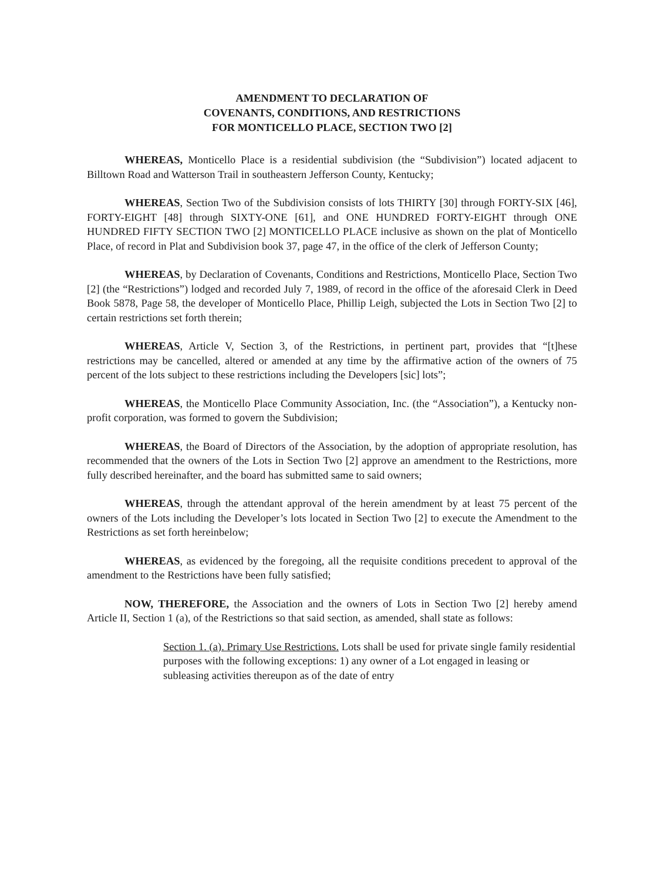AMENDMENT TO DECLARATION OF
COVENANTS, CONDITIONS, AND RESTRICTIONS
FOR MONTICELLO PLACE, SECTION TWO [2]
WHEREAS, Monticello Place is a residential subdivision (the “Subdivision”) located adjacent to Billtown Road and Watterson Trail in southeastern Jefferson County, Kentucky;
WHEREAS, Section Two of the Subdivision consists of lots THIRTY [30] through FORTY-SIX [46], FORTY-EIGHT [48] through SIXTY-ONE [61], and ONE HUNDRED FORTY-EIGHT through ONE HUNDRED FIFTY SECTION TWO [2] MONTICELLO PLACE inclusive as shown on the plat of Monticello Place, of record in Plat and Subdivision book 37, page 47, in the office of the clerk of Jefferson County;
WHEREAS, by Declaration of Covenants, Conditions and Restrictions, Monticello Place, Section Two [2] (the “Restrictions”) lodged and recorded July 7, 1989, of record in the office of the aforesaid Clerk in Deed Book 5878, Page 58, the developer of Monticello Place, Phillip Leigh, subjected the Lots in Section Two [2] to certain restrictions set forth therein;
WHEREAS, Article V, Section 3, of the Restrictions, in pertinent part, provides that “[t]hese restrictions may be cancelled, altered or amended at any time by the affirmative action of the owners of 75 percent of the lots subject to these restrictions including the Developers [sic] lots”;
WHEREAS, the Monticello Place Community Association, Inc. (the “Association”), a Kentucky non-profit corporation, was formed to govern the Subdivision;
WHEREAS, the Board of Directors of the Association, by the adoption of appropriate resolution, has recommended that the owners of the Lots in Section Two [2] approve an amendment to the Restrictions, more fully described hereinafter, and the board has submitted same to said owners;
WHEREAS, through the attendant approval of the herein amendment by at least 75 percent of the owners of the Lots including the Developer’s lots located in Section Two [2] to execute the Amendment to the Restrictions as set forth hereinbelow;
WHEREAS, as evidenced by the foregoing, all the requisite conditions precedent to approval of the amendment to the Restrictions have been fully satisfied;
NOW, THEREFORE, the Association and the owners of Lots in Section Two [2] hereby amend Article II, Section 1 (a), of the Restrictions so that said section, as amended, shall state as follows:
Section 1. (a). Primary Use Restrictions. Lots shall be used for private single family residential purposes with the following exceptions: 1) any owner of a Lot engaged in leasing or subleasing activities thereupon as of the date of entry